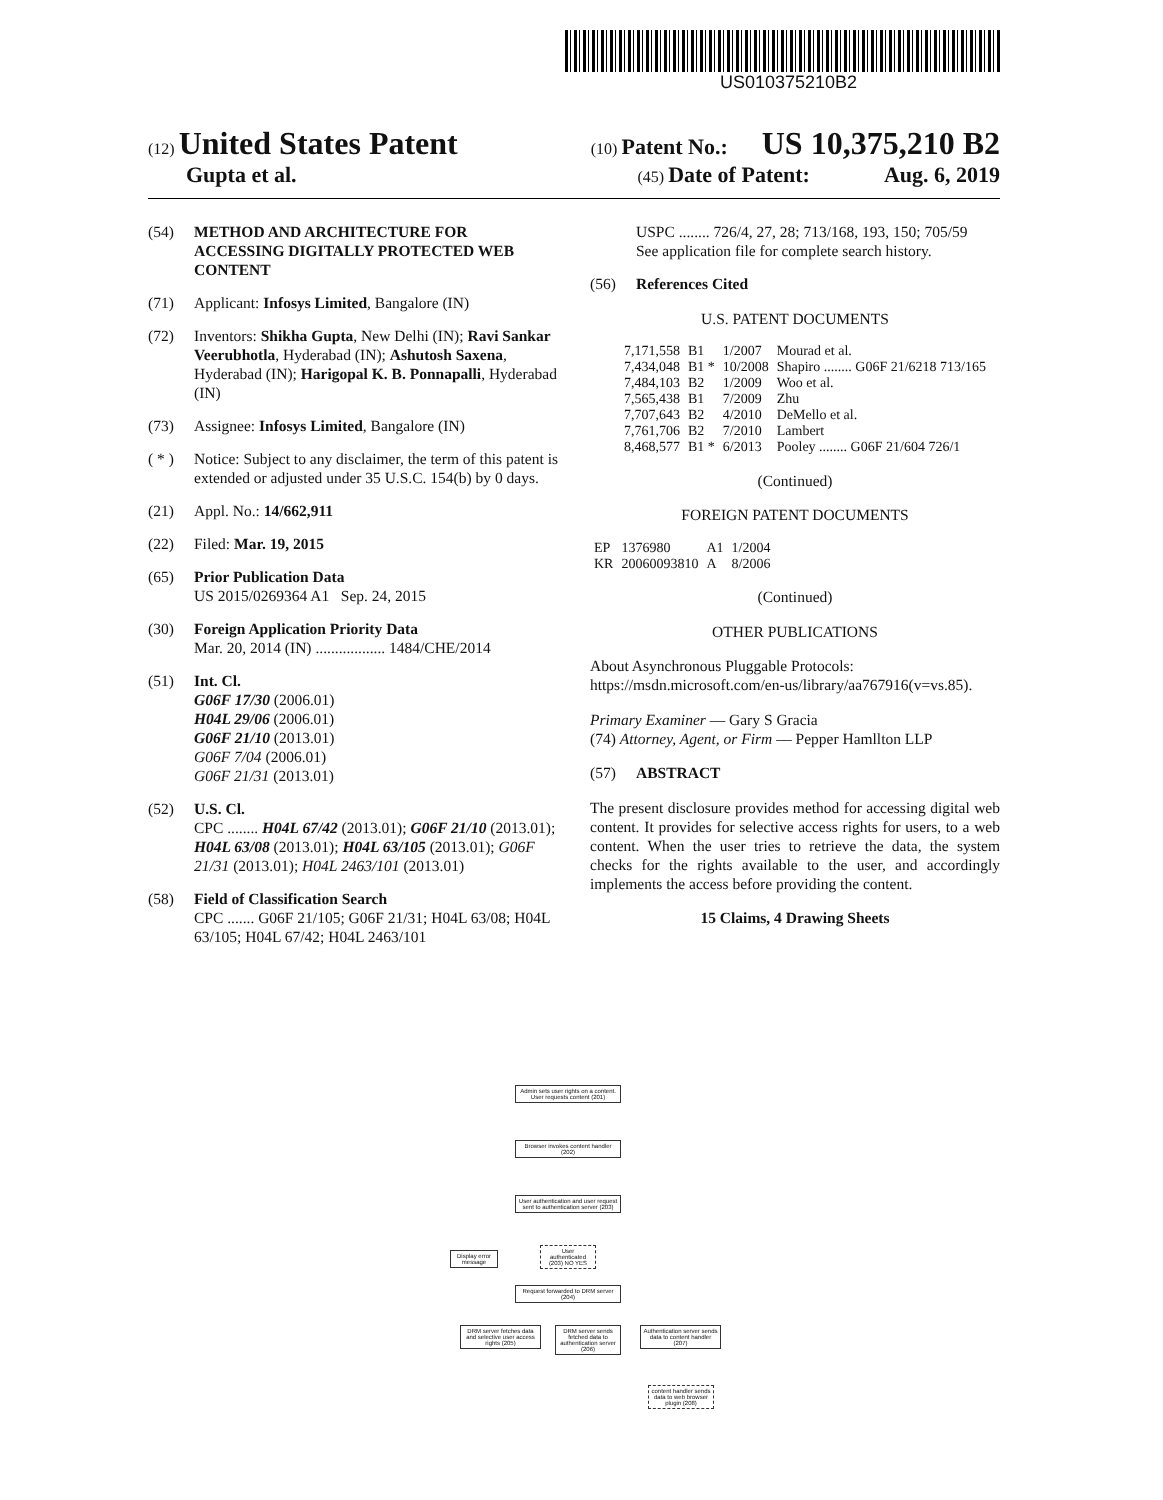US010375210B2
(12) United States Patent (10) Patent No.: US 10,375,210 B2
Gupta et al. (45) Date of Patent: Aug. 6, 2019
(54) METHOD AND ARCHITECTURE FOR ACCESSING DIGITALLY PROTECTED WEB CONTENT
(71) Applicant: Infosys Limited, Bangalore (IN)
(72) Inventors: Shikha Gupta, New Delhi (IN); Ravi Sankar Veerubhotla, Hyderabad (IN); Ashutosh Saxena, Hyderabad (IN); Harigopal K. B. Ponnapalli, Hyderabad (IN)
(73) Assignee: Infosys Limited, Bangalore (IN)
( * ) Notice: Subject to any disclaimer, the term of this patent is extended or adjusted under 35 U.S.C. 154(b) by 0 days.
(21) Appl. No.: 14/662,911
(22) Filed: Mar. 19, 2015
(65) Prior Publication Data
US 2015/0269364 A1 Sep. 24, 2015
(30) Foreign Application Priority Data
Mar. 20, 2014 (IN) .................. 1484/CHE/2014
(51) Int. Cl.
G06F 17/30 (2006.01)
H04L 29/06 (2006.01)
G06F 21/10 (2013.01)
G06F 7/04 (2006.01)
G06F 21/31 (2013.01)
(52) U.S. Cl.
CPC ........ H04L 67/42 (2013.01); G06F 21/10 (2013.01); H04L 63/08 (2013.01); H04L 63/105 (2013.01); G06F 21/31 (2013.01); H04L 2463/101 (2013.01)
(58) Field of Classification Search
CPC ....... G06F 21/105; G06F 21/31; H04L 63/08; H04L 63/105; H04L 67/42; H04L 2463/101
USPC ........ 726/4, 27, 28; 713/168, 193, 150; 705/59
See application file for complete search history.
(56) References Cited
U.S. PATENT DOCUMENTS
| 7,171,558 | B1 | 1/2007 | Mourad et al. |
| 7,434,048 | B1 * | 10/2008 | Shapiro ........ G06F 21/6218 713/165 |
| 7,484,103 | B2 | 1/2009 | Woo et al. |
| 7,565,438 | B1 | 7/2009 | Zhu |
| 7,707,643 | B2 | 4/2010 | DeMello et al. |
| 7,761,706 | B2 | 7/2010 | Lambert |
| 8,468,577 | B1 * | 6/2013 | Pooley ........ G06F 21/604 726/1 |
(Continued)
FOREIGN PATENT DOCUMENTS
| EP | 1376980 | A1 | 1/2004 |
| KR | 20060093810 | A | 8/2006 |
(Continued)
OTHER PUBLICATIONS
About Asynchronous Pluggable Protocols: https://msdn.microsoft.com/en-us/library/aa767916(v=vs.85).
Primary Examiner — Gary S Gracia
(74) Attorney, Agent, or Firm — Pepper Hamllton LLP
(57) ABSTRACT
The present disclosure provides method for accessing digital web content. It provides for selective access rights for users, to a web content. When the user tries to retrieve the data, the system checks for the rights available to the user, and accordingly implements the access before providing the content.
15 Claims, 4 Drawing Sheets
Admin sets user rights on a content. User requests content (201)
Browser invokes content handler (202)
User authentication and user request sent to authentication server (203)
Display error message
User authenticated (203) NO YES
Request forwarded to DRM server (204)
DRM server fetches data and selective user access rights (205)
DRM server sends fetched data to authentication server (206)
Authentication server sends data to content handler (207)
content handler sends data to web browser plugin (208)